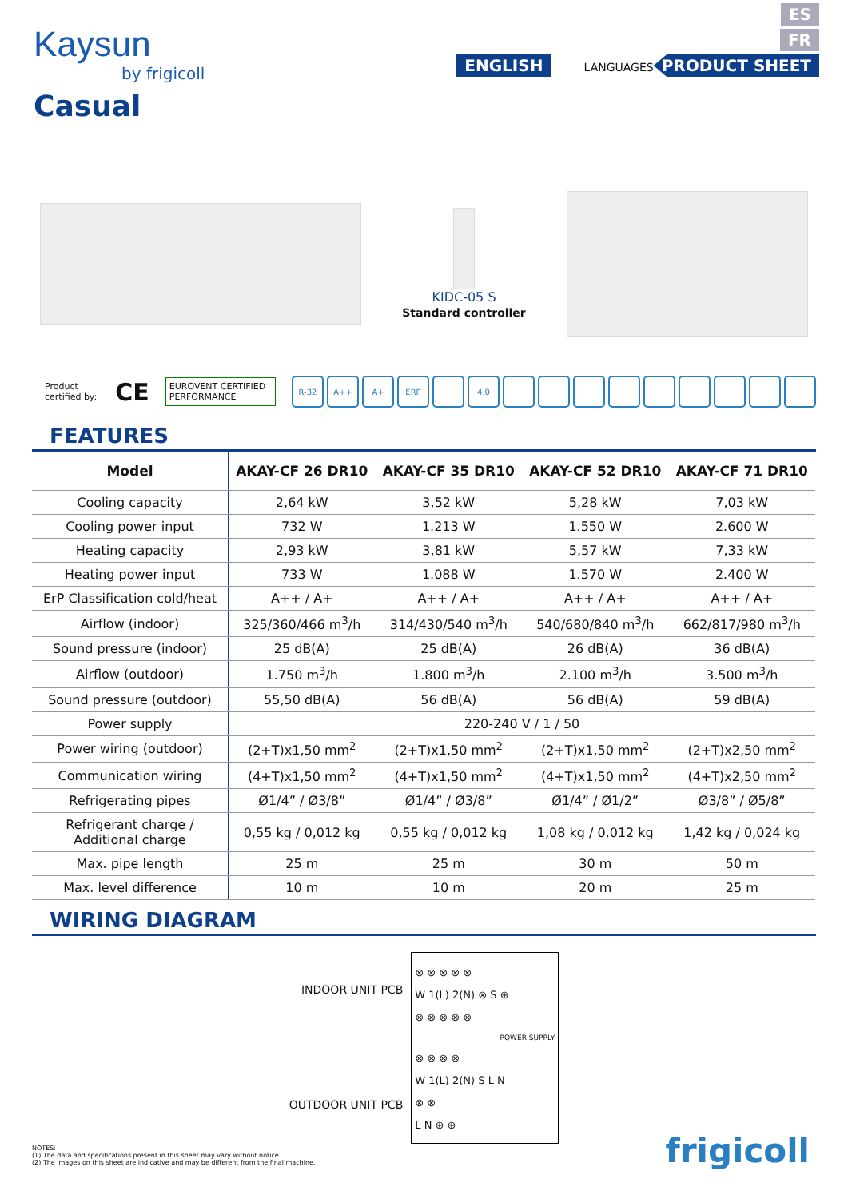Kaysun
by frigicoll
Casual
ES
FR
ENGLISH
LANGUAGES
PRODUCT SHEET
KIDC-05 S
Standard controller
Product certified by: CE EUROVENT CERTIFIED PERFORMANCE
R-32 A++ A+ ERP 4.0
FEATURES
| Model | AKAY-CF 26 DR10 | AKAY-CF 35 DR10 | AKAY-CF 52 DR10 | AKAY-CF 71 DR10 |
| --- | --- | --- | --- | --- |
| Cooling capacity | 2,64 kW | 3,52 kW | 5,28 kW | 7,03 kW |
| Cooling power input | 732 W | 1.213 W | 1.550 W | 2.600 W |
| Heating capacity | 2,93 kW | 3,81 kW | 5,57 kW | 7,33 kW |
| Heating power input | 733 W | 1.088 W | 1.570 W | 2.400 W |
| ErP Classification cold/heat | A++ / A+ | A++ / A+ | A++ / A+ | A++ / A+ |
| Airflow (indoor) | 325/360/466 m<sup>3</sup>/h | 314/430/540 m<sup>3</sup>/h | 540/680/840 m<sup>3</sup>/h | 662/817/980 m<sup>3</sup>/h |
| Sound pressure (indoor) | 25 dB(A) | 25 dB(A) | 26 dB(A) | 36 dB(A) |
| Airflow (outdoor) | 1.750 m<sup>3</sup>/h | 1.800 m<sup>3</sup>/h | 2.100 m<sup>3</sup>/h | 3.500 m<sup>3</sup>/h |
| Sound pressure (outdoor) | 55,50 dB(A) | 56 dB(A) | 56 dB(A) | 59 dB(A) |
| Power supply | 220-240 V / 1 / 50 | | | |
| Power wiring (outdoor) | (2+T)x1,50 mm<sup>2</sup> | (2+T)x1,50 mm<sup>2</sup> | (2+T)x1,50 mm<sup>2</sup> | (2+T)x2,50 mm<sup>2</sup> |
| Communication wiring | (4+T)x1,50 mm<sup>2</sup> | (4+T)x1,50 mm<sup>2</sup> | (4+T)x1,50 mm<sup>2</sup> | (4+T)x2,50 mm<sup>2</sup> |
| Refrigerating pipes | Ø1/4” / Ø3/8” | Ø1/4” / Ø3/8” | Ø1/4” / Ø1/2” | Ø3/8” / Ø5/8” |
| Refrigerant charge / Additional charge | 0,55 kg / 0,012 kg | 0,55 kg / 0,012 kg | 1,08 kg / 0,012 kg | 1,42 kg / 0,024 kg |
| Max. pipe length | 25 m | 25 m | 30 m | 50 m |
| Max. level difference | 10 m | 10 m | 20 m | 25 m |
WIRING DIAGRAM
INDOOR UNIT PCB
OUTDOOR UNIT PCB
⊗ ⊗ ⊗ ⊗ ⊗
W 1(L) 2(N) ⊗ S ⊕
⊗ ⊗ ⊗ ⊗ ⊗
POWER SUPPLY
⊗ ⊗ ⊗ ⊗
W 1(L) 2(N) S L N
⊗ ⊗
L N ⊕ ⊕
NOTES:
(1) The data and specifications present in this sheet may vary without notice.
(2) The images on this sheet are indicative and may be different from the final machine.
frigicoll